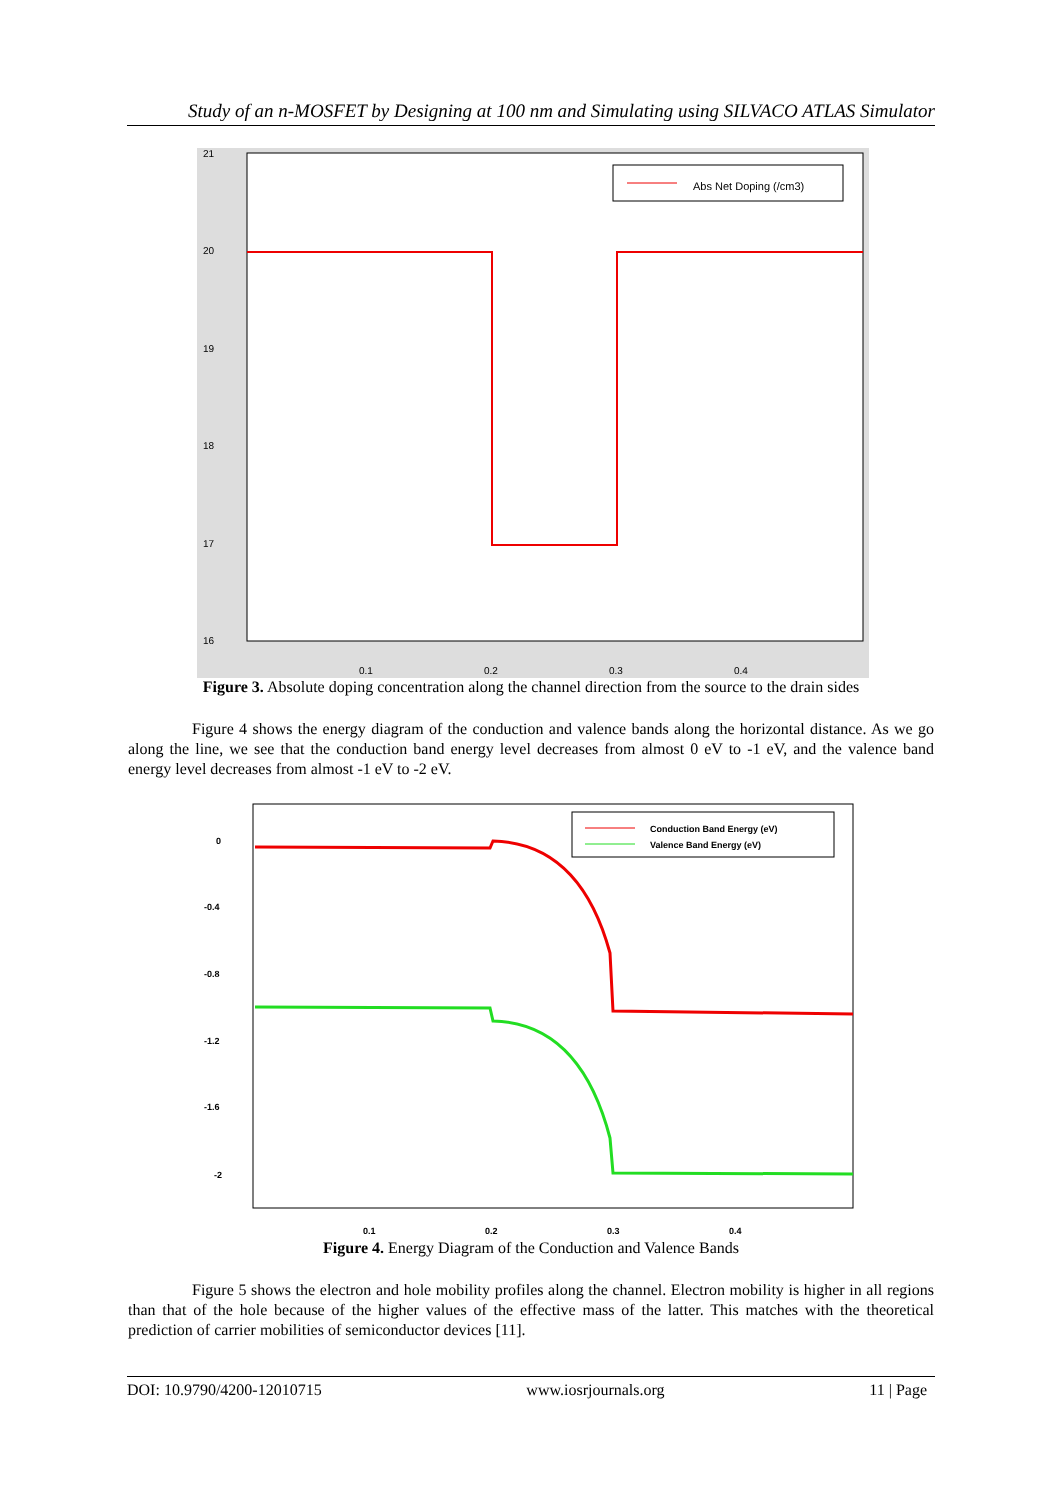Study of an n-MOSFET by Designing at 100 nm and Simulating using SILVACO ATLAS Simulator
21
20
19
18
17
16
Abs Net Doping (/cm3)
0.1
0.2
0.3
0.4
Figure 3. Absolute doping concentration along the channel direction from the source to the drain sides
Figure 4 shows the energy diagram of the conduction and valence bands along the horizontal distance. As we go along the line, we see that the conduction band energy level decreases from almost 0 eV to -1 eV, and the valence band energy level decreases from almost -1 eV to -2 eV.
0
-0.4
-0.8
-1.2
-1.6
-2
Conduction Band Energy (eV)
Valence Band Energy (eV)
0.1
0.2
0.3
0.4
Figure 4. Energy Diagram of the Conduction and Valence Bands
Figure 5 shows the electron and hole mobility profiles along the channel. Electron mobility is higher in all regions than that of the hole because of the higher values of the effective mass of the latter. This matches with the theoretical prediction of carrier mobilities of semiconductor devices [11].
DOI: 10.9790/4200-12010715 www.iosrjournals.org 11 | Page